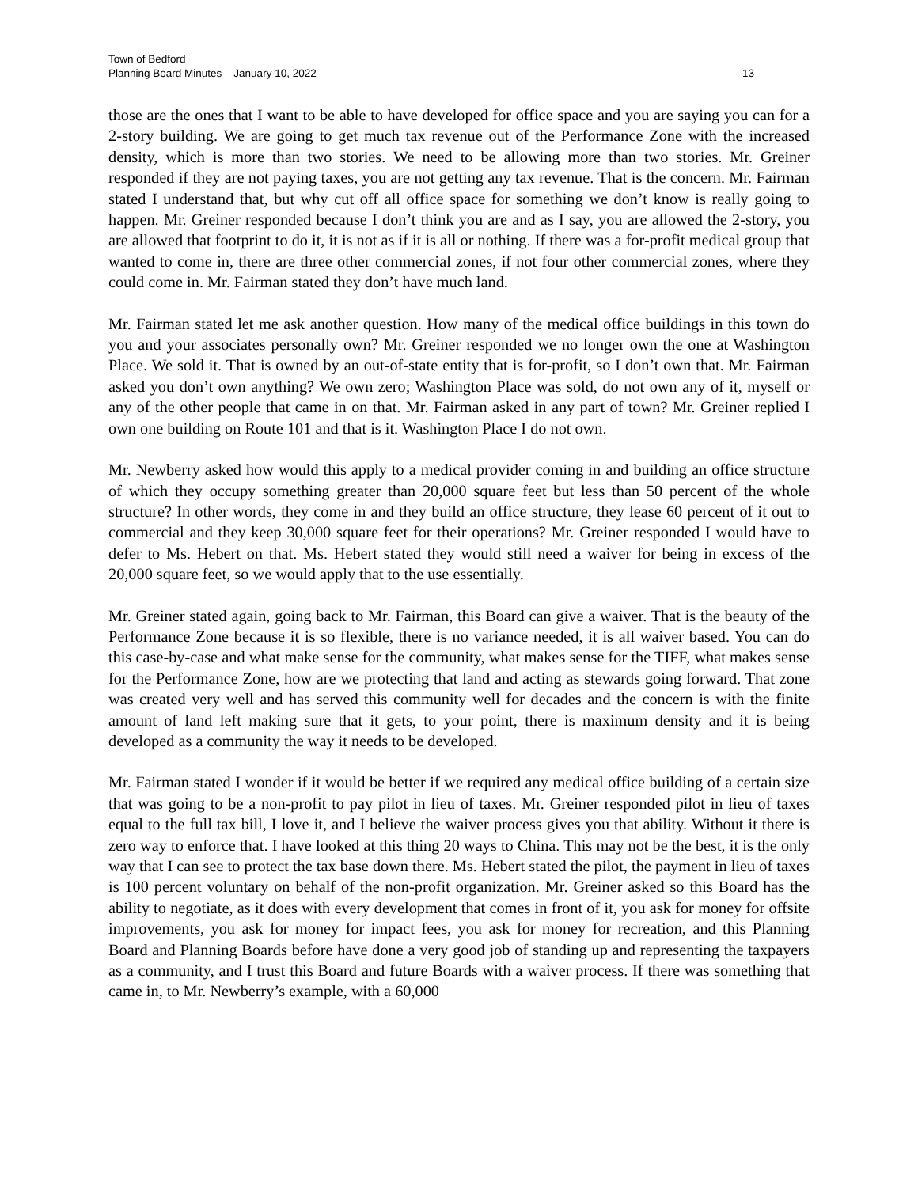Town of Bedford
Planning Board Minutes – January 10, 2022 13
those are the ones that I want to be able to have developed for office space and you are saying you can for a 2-story building. We are going to get much tax revenue out of the Performance Zone with the increased density, which is more than two stories. We need to be allowing more than two stories. Mr. Greiner responded if they are not paying taxes, you are not getting any tax revenue. That is the concern. Mr. Fairman stated I understand that, but why cut off all office space for something we don’t know is really going to happen. Mr. Greiner responded because I don’t think you are and as I say, you are allowed the 2-story, you are allowed that footprint to do it, it is not as if it is all or nothing. If there was a for-profit medical group that wanted to come in, there are three other commercial zones, if not four other commercial zones, where they could come in. Mr. Fairman stated they don’t have much land.
Mr. Fairman stated let me ask another question. How many of the medical office buildings in this town do you and your associates personally own? Mr. Greiner responded we no longer own the one at Washington Place. We sold it. That is owned by an out-of-state entity that is for-profit, so I don’t own that. Mr. Fairman asked you don’t own anything? We own zero; Washington Place was sold, do not own any of it, myself or any of the other people that came in on that. Mr. Fairman asked in any part of town? Mr. Greiner replied I own one building on Route 101 and that is it. Washington Place I do not own.
Mr. Newberry asked how would this apply to a medical provider coming in and building an office structure of which they occupy something greater than 20,000 square feet but less than 50 percent of the whole structure? In other words, they come in and they build an office structure, they lease 60 percent of it out to commercial and they keep 30,000 square feet for their operations? Mr. Greiner responded I would have to defer to Ms. Hebert on that. Ms. Hebert stated they would still need a waiver for being in excess of the 20,000 square feet, so we would apply that to the use essentially.
Mr. Greiner stated again, going back to Mr. Fairman, this Board can give a waiver. That is the beauty of the Performance Zone because it is so flexible, there is no variance needed, it is all waiver based. You can do this case-by-case and what make sense for the community, what makes sense for the TIFF, what makes sense for the Performance Zone, how are we protecting that land and acting as stewards going forward. That zone was created very well and has served this community well for decades and the concern is with the finite amount of land left making sure that it gets, to your point, there is maximum density and it is being developed as a community the way it needs to be developed.
Mr. Fairman stated I wonder if it would be better if we required any medical office building of a certain size that was going to be a non-profit to pay pilot in lieu of taxes. Mr. Greiner responded pilot in lieu of taxes equal to the full tax bill, I love it, and I believe the waiver process gives you that ability. Without it there is zero way to enforce that. I have looked at this thing 20 ways to China. This may not be the best, it is the only way that I can see to protect the tax base down there. Ms. Hebert stated the pilot, the payment in lieu of taxes is 100 percent voluntary on behalf of the non-profit organization. Mr. Greiner asked so this Board has the ability to negotiate, as it does with every development that comes in front of it, you ask for money for offsite improvements, you ask for money for impact fees, you ask for money for recreation, and this Planning Board and Planning Boards before have done a very good job of standing up and representing the taxpayers as a community, and I trust this Board and future Boards with a waiver process. If there was something that came in, to Mr. Newberry’s example, with a 60,000